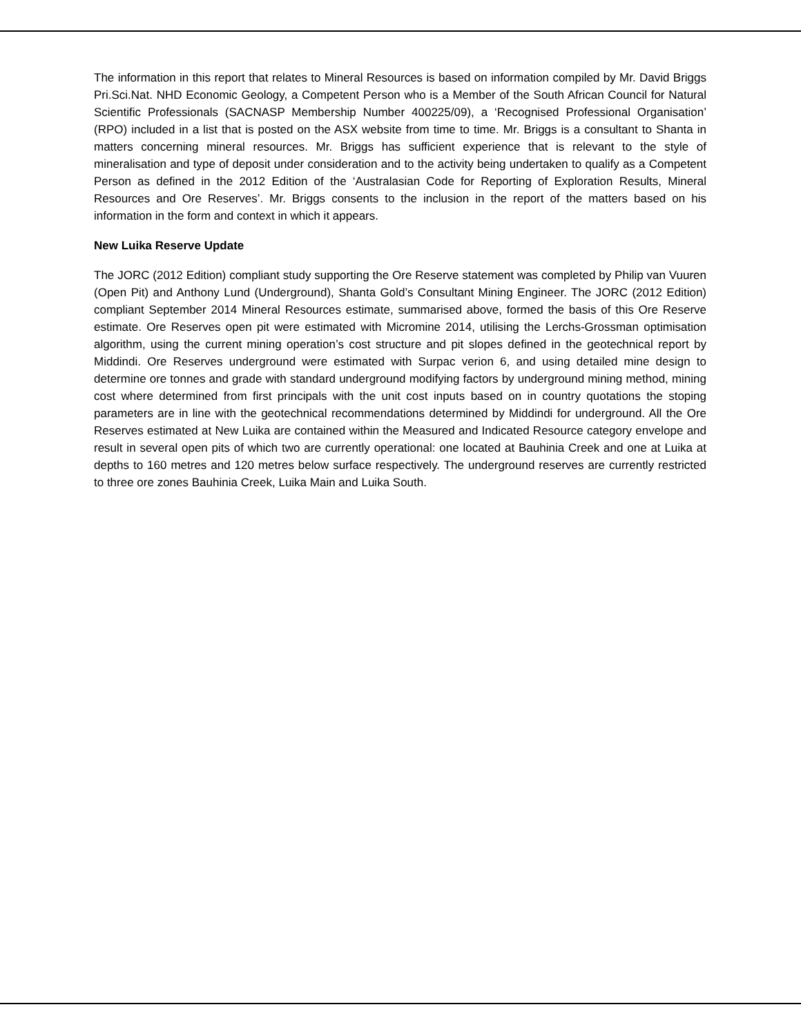The information in this report that relates to Mineral Resources is based on information compiled by Mr. David Briggs Pri.Sci.Nat. NHD Economic Geology, a Competent Person who is a Member of the South African Council for Natural Scientific Professionals (SACNASP Membership Number 400225/09), a ‘Recognised Professional Organisation’ (RPO) included in a list that is posted on the ASX website from time to time. Mr. Briggs is a consultant to Shanta in matters concerning mineral resources. Mr. Briggs has sufficient experience that is relevant to the style of mineralisation and type of deposit under consideration and to the activity being undertaken to qualify as a Competent Person as defined in the 2012 Edition of the ‘Australasian Code for Reporting of Exploration Results, Mineral Resources and Ore Reserves’. Mr. Briggs consents to the inclusion in the report of the matters based on his information in the form and context in which it appears.
New Luika Reserve Update
The JORC (2012 Edition) compliant study supporting the Ore Reserve statement was completed by Philip van Vuuren (Open Pit) and Anthony Lund (Underground), Shanta Gold’s Consultant Mining Engineer. The JORC (2012 Edition) compliant September 2014 Mineral Resources estimate, summarised above, formed the basis of this Ore Reserve estimate. Ore Reserves open pit were estimated with Micromine 2014, utilising the Lerchs-Grossman optimisation algorithm, using the current mining operation’s cost structure and pit slopes defined in the geotechnical report by Middindi. Ore Reserves underground were estimated with Surpac verion 6, and using detailed mine design to determine ore tonnes and grade with standard underground modifying factors by underground mining method, mining cost where determined from first principals with the unit cost inputs based on in country quotations the stoping parameters are in line with the geotechnical recommendations determined by Middindi for underground. All the Ore Reserves estimated at New Luika are contained within the Measured and Indicated Resource category envelope and result in several open pits of which two are currently operational: one located at Bauhinia Creek and one at Luika at depths to 160 metres and 120 metres below surface respectively. The underground reserves are currently restricted to three ore zones Bauhinia Creek, Luika Main and Luika South.